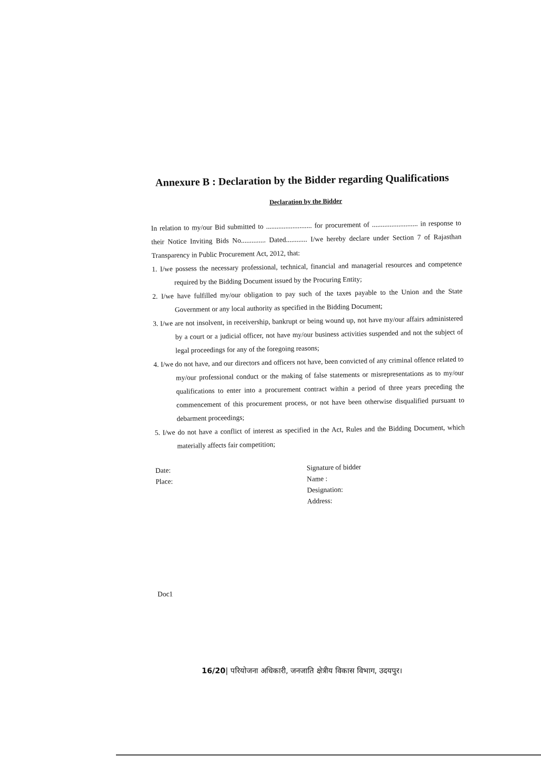Annexure B : Declaration by the Bidder regarding Qualifications
Declaration by the Bidder
In relation to my/our Bid submitted to .......................... for procurement of .......................... in response to their Notice Inviting Bids No.............. Dated............ I/we hereby declare under Section 7 of Rajasthan Transparency in Public Procurement Act, 2012, that:
1. I/we possess the necessary professional, technical, financial and managerial resources and competence required by the Bidding Document issued by the Procuring Entity;
2. I/we have fulfilled my/our obligation to pay such of the taxes payable to the Union and the State Government or any local authority as specified in the Bidding Document;
3. I/we are not insolvent, in receivership, bankrupt or being wound up, not have my/our affairs administered by a court or a judicial officer, not have my/our business activities suspended and not the subject of legal proceedings for any of the foregoing reasons;
4. I/we do not have, and our directors and officers not have, been convicted of any criminal offence related to my/our professional conduct or the making of false statements or misrepresentations as to my/our qualifications to enter into a procurement contract within a period of three years preceding the commencement of this procurement process, or not have been otherwise disqualified pursuant to debarment proceedings;
5. I/we do not have a conflict of interest as specified in the Act, Rules and the Bidding Document, which materially affects fair competition;
Date:
Place:
Signature of bidder
Name :
Designation:
Address:
Doc1
16/20| परियोजना अधिकारी, जनजाति क्षेत्रीय विकास विभाग, उदयपुर।